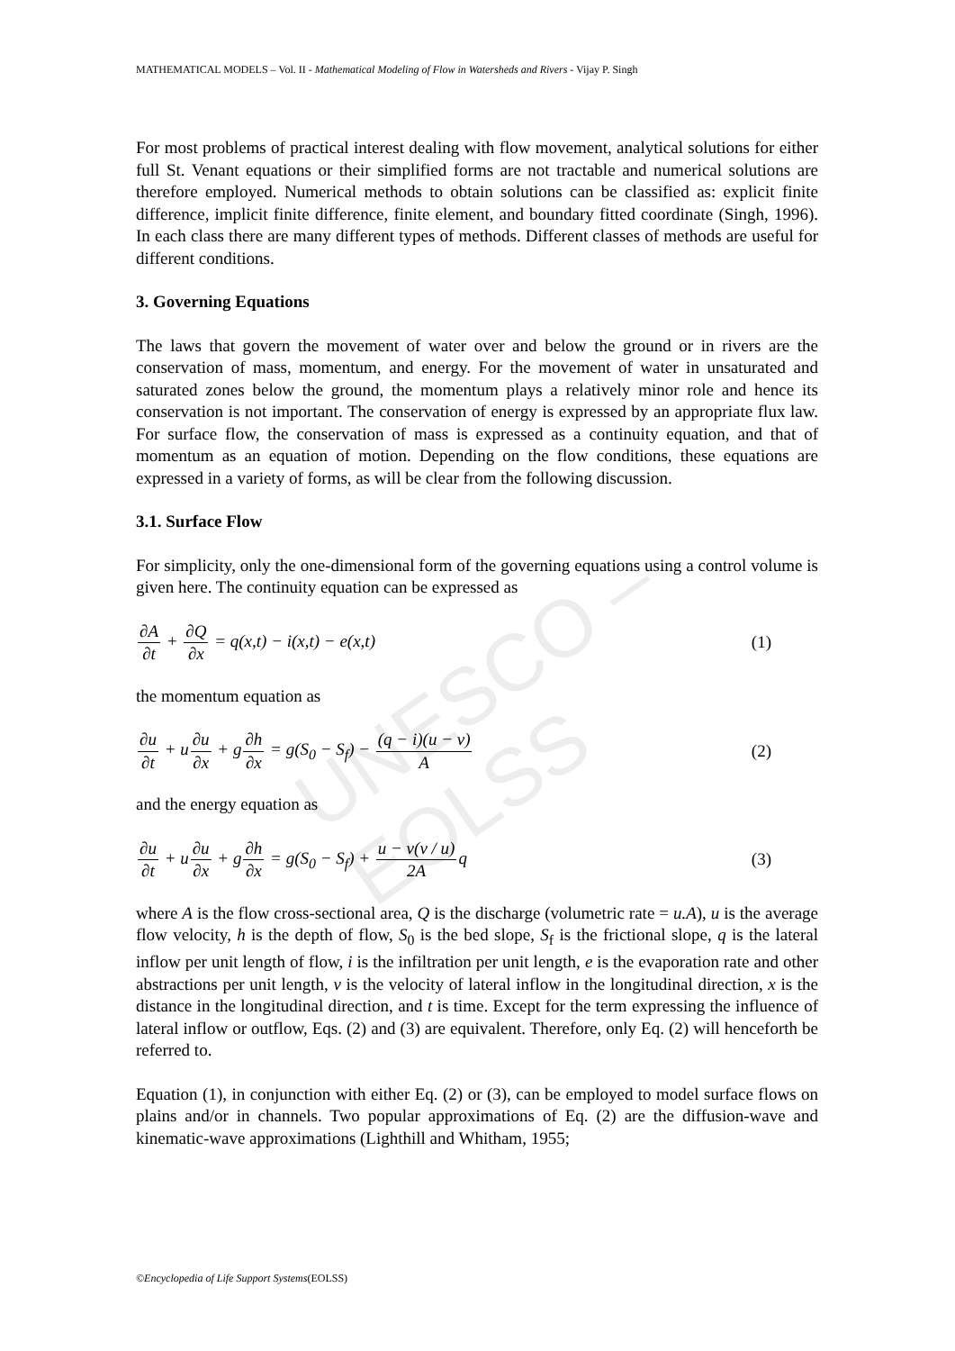UNESCO – EOLSS
MATHEMATICAL MODELS – Vol. II - Mathematical Modeling of Flow in Watersheds and Rivers - Vijay P. Singh
For most problems of practical interest dealing with flow movement, analytical solutions for either full St. Venant equations or their simplified forms are not tractable and numerical solutions are therefore employed. Numerical methods to obtain solutions can be classified as: explicit finite difference, implicit finite difference, finite element, and boundary fitted coordinate (Singh, 1996). In each class there are many different types of methods. Different classes of methods are useful for different conditions.
3. Governing Equations
The laws that govern the movement of water over and below the ground or in rivers are the conservation of mass, momentum, and energy. For the movement of water in unsaturated and saturated zones below the ground, the momentum plays a relatively minor role and hence its conservation is not important. The conservation of energy is expressed by an appropriate flux law. For surface flow, the conservation of mass is expressed as a continuity equation, and that of momentum as an equation of motion. Depending on the flow conditions, these equations are expressed in a variety of forms, as will be clear from the following discussion.
3.1. Surface Flow
For simplicity, only the one-dimensional form of the governing equations using a control volume is given here. The continuity equation can be expressed as
∂A ∂t + ∂Q ∂x = q(x,t) − i(x,t) − e(x,t)
(1)
the momentum equation as
∂u ∂t + u∂u ∂x + g∂h ∂x = g(S<sub>0</sub> − S<sub>f</sub>) − (q − i)(u − v) A
(2)
and the energy equation as
∂u ∂t + u∂u ∂x + g∂h ∂x = g(S<sub>0</sub> − S<sub>f</sub>) + u − v(v / u) 2Aq
(3)
where A is the flow cross-sectional area, Q is the discharge (volumetric rate = u.A), u is the average flow velocity, h is the depth of flow, S<sub>0</sub> is the bed slope, S<sub>f</sub> is the frictional slope, q is the lateral inflow per unit length of flow, i is the infiltration per unit length, e is the evaporation rate and other abstractions per unit length, v is the velocity of lateral inflow in the longitudinal direction, x is the distance in the longitudinal direction, and t is time. Except for the term expressing the influence of lateral inflow or outflow, Eqs. (2) and (3) are equivalent. Therefore, only Eq. (2) will henceforth be referred to.
Equation (1), in conjunction with either Eq. (2) or (3), can be employed to model surface flows on plains and/or in channels. Two popular approximations of Eq. (2) are the diffusion-wave and kinematic-wave approximations (Lighthill and Whitham, 1955;
©Encyclopedia of Life Support Systems(EOLSS)